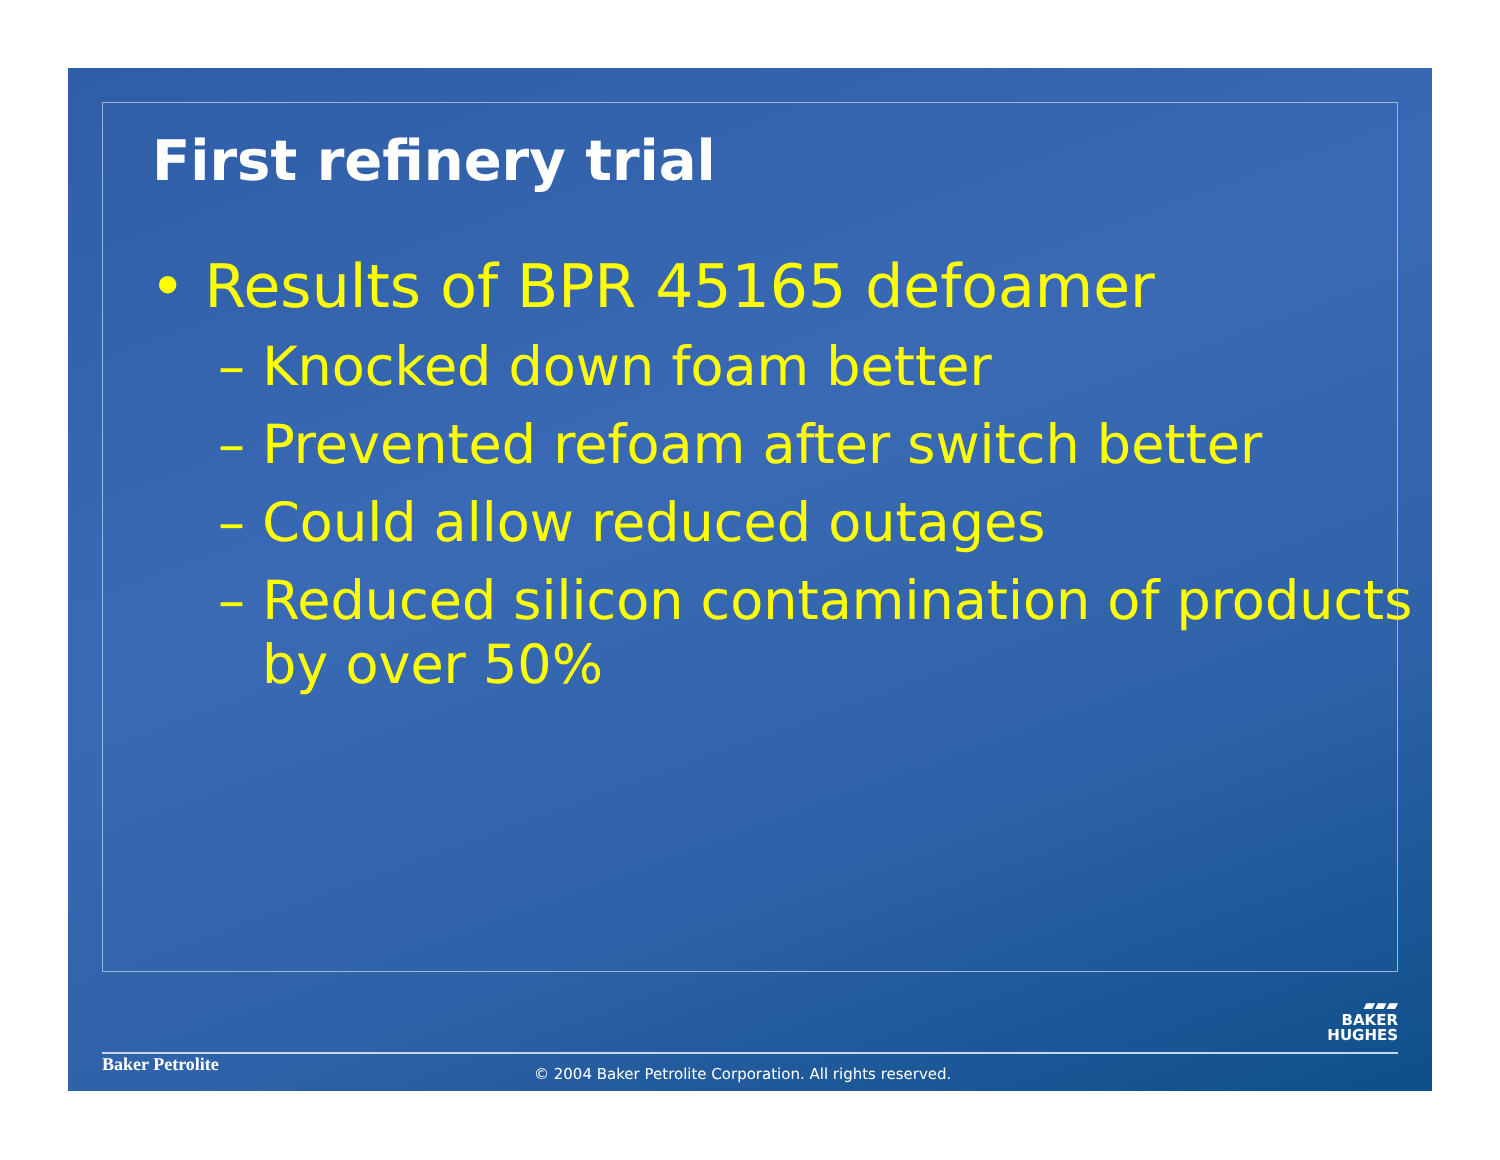First refinery trial
• Results of BPR 45165 defoamer
– Knocked down foam better
– Prevented refoam after switch better
– Could allow reduced outages
– Reduced silicon contamination of products by over 50%
▰▰▰
BAKER
HUGHES
Baker Petrolite
© 2004 Baker Petrolite Corporation. All rights reserved.